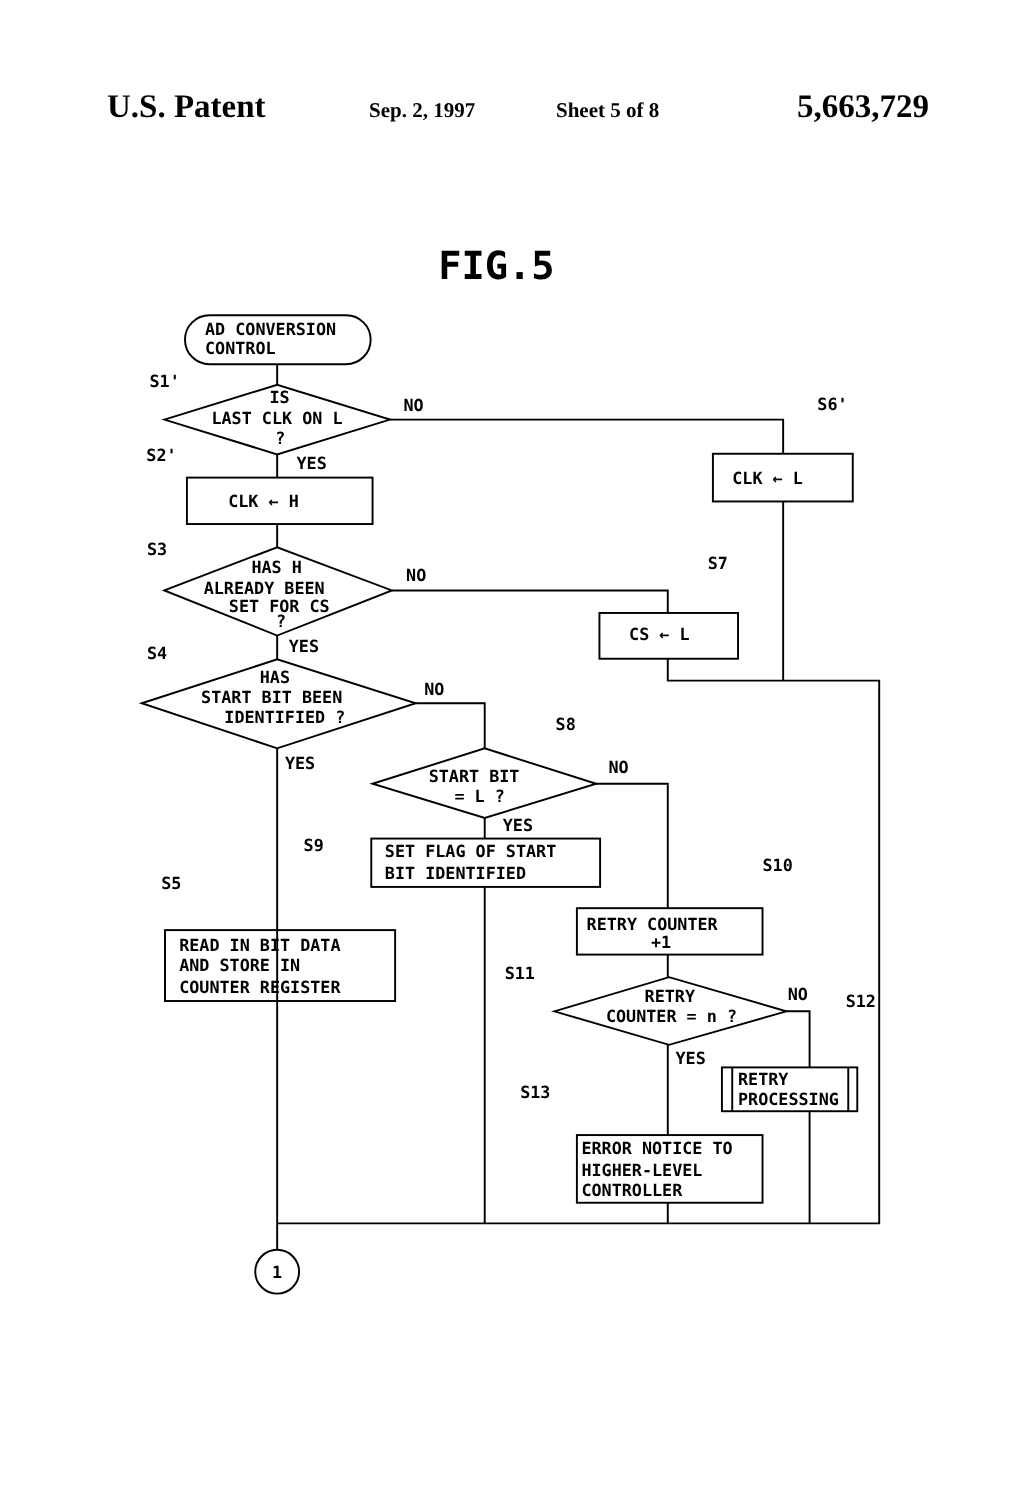U.S. Patent Sep. 2, 1997 Sheet 5 of 8 5,663,729
FIG.5
AD CONVERSION
CONTROL
S1'
IS
LAST CLK ON L
?
NO
S6'
S2'
YES
CLK ← L
CLK ← H
S3
HAS H
ALREADY BEEN
SET FOR CS
?
NO
S7
CS ← L
S4
YES
HAS
START BIT BEEN
IDENTIFIED ?
NO
S8
YES
NO
START BIT
= L ?
YES
S9
SET FLAG OF START
BIT IDENTIFIED
S10
S5
RETRY COUNTER
+1
READ IN BIT DATA
AND STORE IN
COUNTER REGISTER
S11
RETRY
COUNTER = n ?
NO
S12
YES
RETRY
PROCESSING
S13
ERROR NOTICE TO
HIGHER-LEVEL
CONTROLLER
1